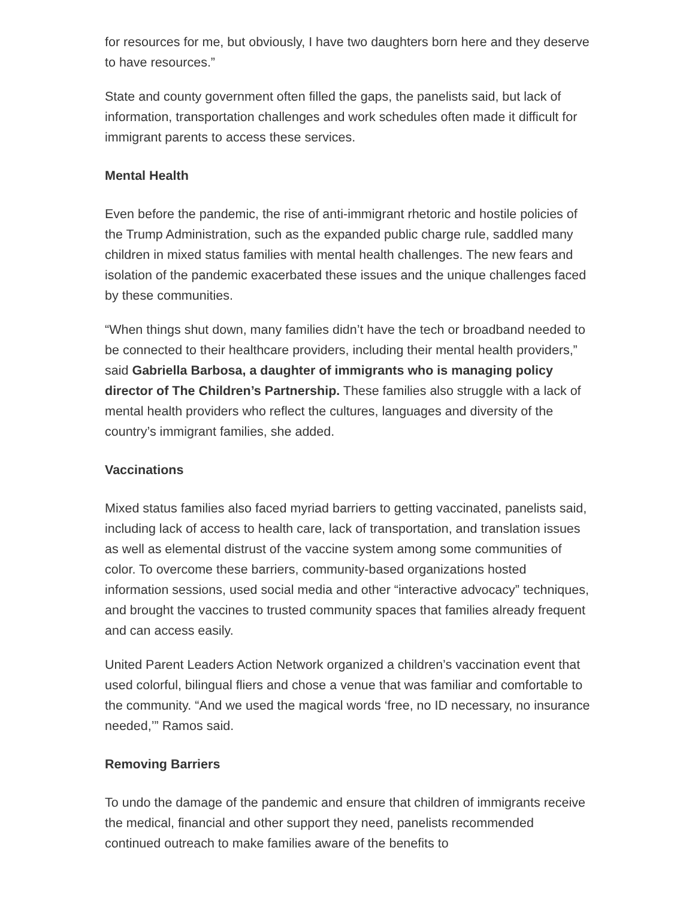for resources for me, but obviously, I have two daughters born here and they deserve to have resources.”
State and county government often filled the gaps, the panelists said, but lack of information, transportation challenges and work schedules often made it difficult for immigrant parents to access these services.
Mental Health
Even before the pandemic, the rise of anti-immigrant rhetoric and hostile policies of the Trump Administration, such as the expanded public charge rule, saddled many children in mixed status families with mental health challenges. The new fears and isolation of the pandemic exacerbated these issues and the unique challenges faced by these communities.
“When things shut down, many families didn’t have the tech or broadband needed to be connected to their healthcare providers, including their mental health providers,” said Gabriella Barbosa, a daughter of immigrants who is managing policy director of The Children’s Partnership. These families also struggle with a lack of mental health providers who reflect the cultures, languages and diversity of the country’s immigrant families, she added.
Vaccinations
Mixed status families also faced myriad barriers to getting vaccinated, panelists said, including lack of access to health care, lack of transportation, and translation issues as well as elemental distrust of the vaccine system among some communities of color. To overcome these barriers, community-based organizations hosted information sessions, used social media and other “interactive advocacy” techniques, and brought the vaccines to trusted community spaces that families already frequent and can access easily.
United Parent Leaders Action Network organized a children’s vaccination event that used colorful, bilingual fliers and chose a venue that was familiar and comfortable to the community. “And we used the magical words ‘free, no ID necessary, no insurance needed,’” Ramos said.
Removing Barriers
To undo the damage of the pandemic and ensure that children of immigrants receive the medical, financial and other support they need, panelists recommended continued outreach to make families aware of the benefits to